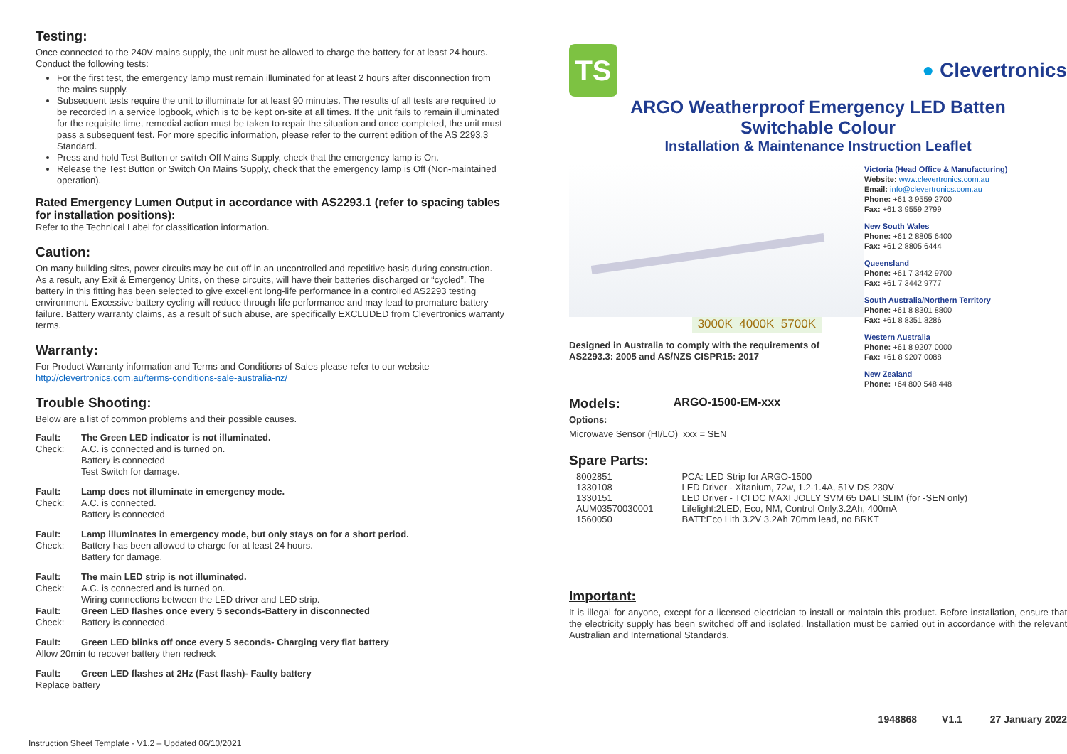Testing:
Once connected to the 240V mains supply, the unit must be allowed to charge the battery for at least 24 hours. Conduct the following tests:
For the first test, the emergency lamp must remain illuminated for at least 2 hours after disconnection from the mains supply.
Subsequent tests require the unit to illuminate for at least 90 minutes. The results of all tests are required to be recorded in a service logbook, which is to be kept on-site at all times. If the unit fails to remain illuminated for the requisite time, remedial action must be taken to repair the situation and once completed, the unit must pass a subsequent test. For more specific information, please refer to the current edition of the AS 2293.3 Standard.
Press and hold Test Button or switch Off Mains Supply, check that the emergency lamp is On.
Release the Test Button or Switch On Mains Supply, check that the emergency lamp is Off (Non-maintained operation).
Rated Emergency Lumen Output in accordance with AS2293.1 (refer to spacing tables for installation positions):
Refer to the Technical Label for classification information.
Caution:
On many building sites, power circuits may be cut off in an uncontrolled and repetitive basis during construction. As a result, any Exit & Emergency Units, on these circuits, will have their batteries discharged or “cycled”. The battery in this fitting has been selected to give excellent long-life performance in a controlled AS2293 testing environment. Excessive battery cycling will reduce through-life performance and may lead to premature battery failure. Battery warranty claims, as a result of such abuse, are specifically EXCLUDED from Clevertronics warranty terms.
Warranty:
For Product Warranty information and Terms and Conditions of Sales please refer to our website http://clevertronics.com.au/terms-conditions-sale-australia-nz/
Trouble Shooting:
Below are a list of common problems and their possible causes.
Fault: The Green LED indicator is not illuminated.
Check: A.C. is connected and is turned on.
Battery is connected
Test Switch for damage.
Fault: Lamp does not illuminate in emergency mode.
Check: A.C. is connected.
Battery is connected
Fault: Lamp illuminates in emergency mode, but only stays on for a short period.
Check: Battery has been allowed to charge for at least 24 hours.
Battery for damage.
Fault: The main LED strip is not illuminated.
Check: A.C. is connected and is turned on.
Wiring connections between the LED driver and LED strip.
Fault: Green LED flashes once every 5 seconds-Battery in disconnected
Check: Battery is connected.
Fault: Green LED blinks off once every 5 seconds- Charging very flat battery
Allow 20min to recover battery then recheck
Fault: Green LED flashes at 2Hz (Fast flash)- Faulty battery
Replace battery
TS
● Clevertronics
ARGO Weatherproof Emergency LED Batten
Switchable Colour
Installation & Maintenance Instruction Leaflet
3000K 4000K 5700K
Designed in Australia to comply with the requirements of AS2293.3: 2005 and AS/NZS CISPR15: 2017
Victoria (Head Office & Manufacturing)
Website: www.clevertronics.com.au
Email: info@clevertronics.com.au
Phone: +61 3 9559 2700
Fax: +61 3 9559 2799
New South Wales
Phone: +61 2 8805 6400
Fax: +61 2 8805 6444
Queensland
Phone: +61 7 3442 9700
Fax: +61 7 3442 9777
South Australia/Northern Territory
Phone: +61 8 8301 8800
Fax: +61 8 8351 8286
Western Australia
Phone: +61 8 9207 0000
Fax: +61 8 9207 0088
New Zealand
Phone: +64 800 548 448
Models:
ARGO-1500-EM-xxx
Options:
Microwave Sensor (HI/LO) xxx = SEN
Spare Parts:
| 8002851 | PCA: LED Strip for ARGO-1500 |
| 1330108 | LED Driver - Xitanium, 72w, 1.2-1.4A, 51V DS 230V |
| 1330151 | LED Driver - TCI DC MAXI JOLLY SVM 65 DALI SLIM (for -SEN only) |
| AUM03570030001 | Lifelight:2LED, Eco, NM, Control Only,3.2Ah, 400mA |
| 1560050 | BATT:Eco Lith 3.2V 3.2Ah 70mm lead, no BRKT |
Important:
It is illegal for anyone, except for a licensed electrician to install or maintain this product. Before installation, ensure that the electricity supply has been switched off and isolated. Installation must be carried out in accordance with the relevant Australian and International Standards.
1948868 V1.1 27 January 2022
Instruction Sheet Template - V1.2 – Updated 06/10/2021